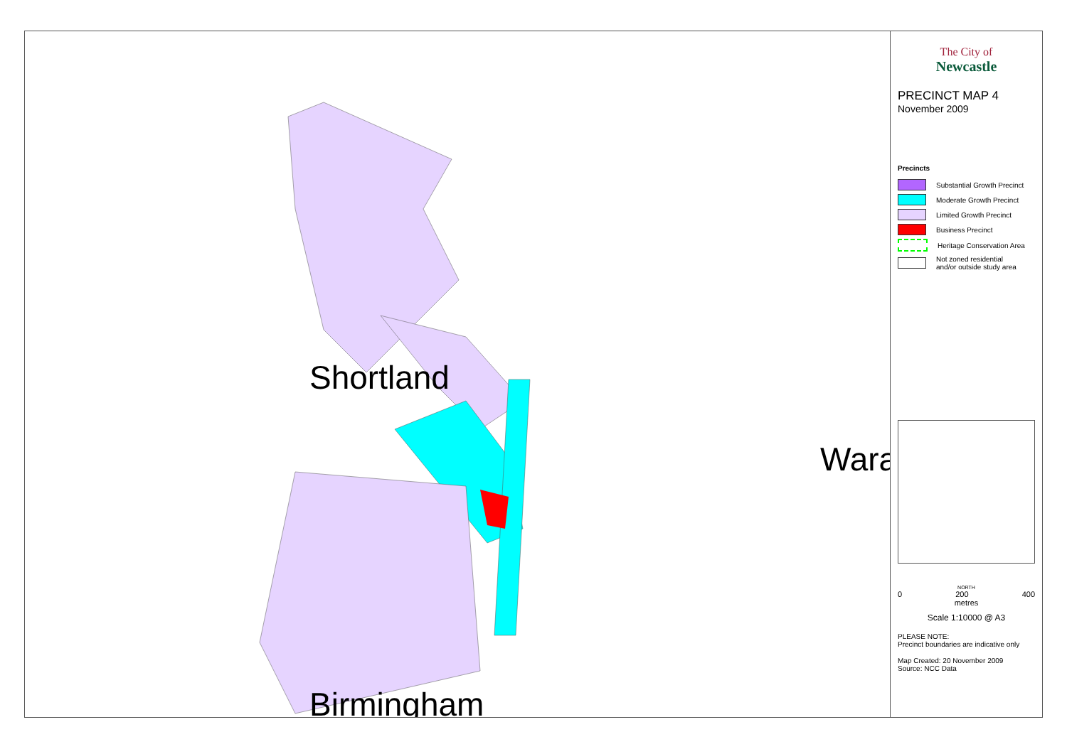Shortland
Birmingham
Wara
The City of
Newcastle
PRECINCT MAP 4
November 2009
Precincts
Substantial Growth Precinct
Moderate Growth Precinct
Limited Growth Precinct
Business Precinct
Heritage Conservation Area
Not zoned residential
and/or outside study area
NORTH
0 200 400
metres
Scale 1:10000 @ A3
PLEASE NOTE:
Precinct boundaries are indicative only
Map Created: 20 November 2009
Source: NCC Data